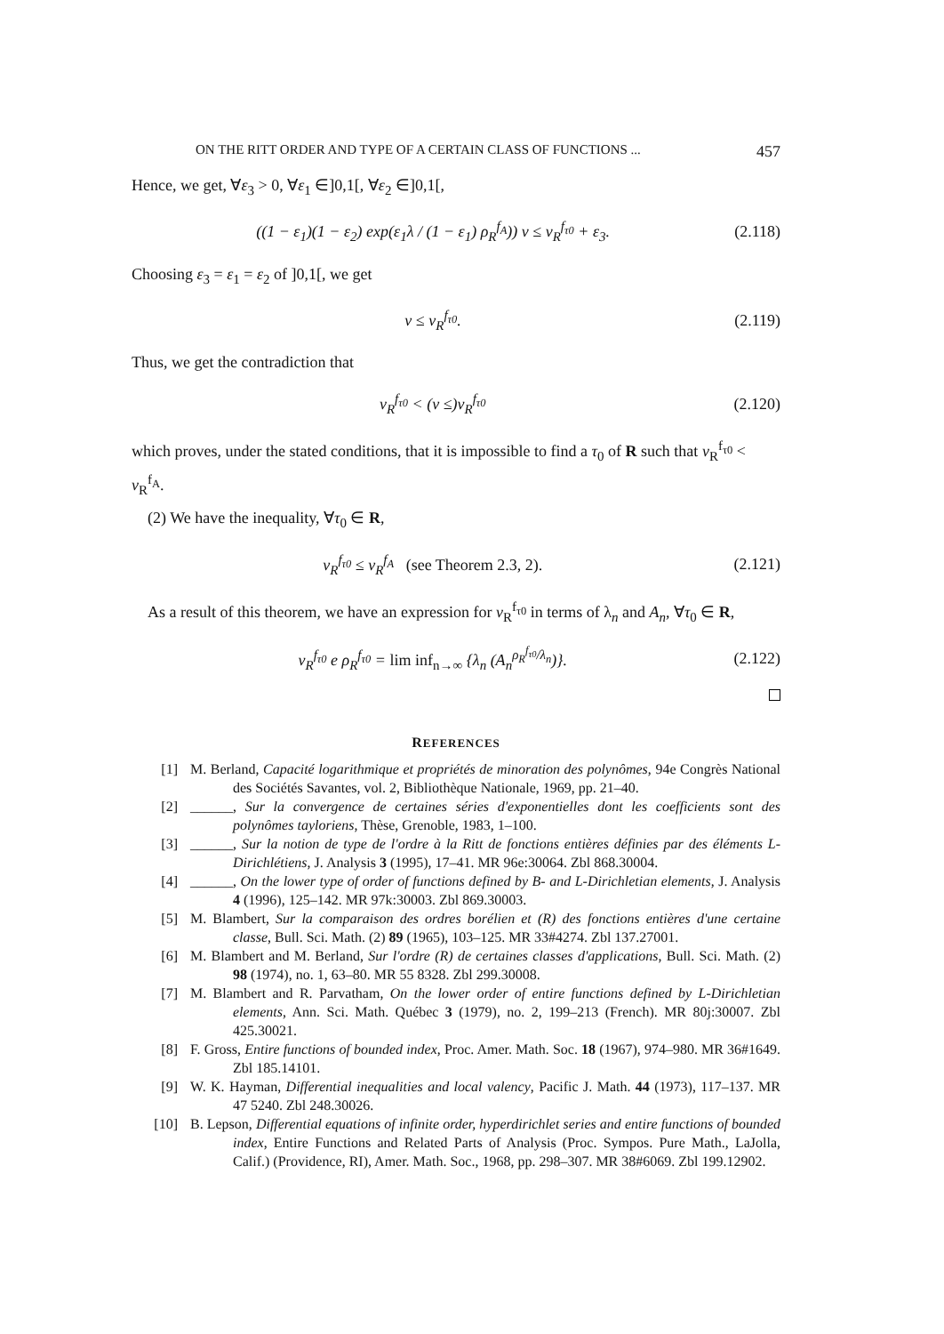ON THE RITT ORDER AND TYPE OF A CERTAIN CLASS OF FUNCTIONS ... 457
Hence, we get, ∀ε<sub>3</sub> > 0, ∀ε<sub>1</sub> ∈]0,1[, ∀ε<sub>2</sub> ∈]0,1[,
((1 − ε<sub>1</sub>)(1 − ε<sub>2</sub>) exp(ε<sub>1</sub>λ / (1 − ε<sub>1</sub>) ρ<sub>R</sub><sup>f<sub>A</sub></sup>)) ν ≤ ν<sub>R</sub><sup>f<sub>τ0</sub></sup> + ε<sub>3</sub>. (2.118)
Choosing ε<sub>3</sub> = ε<sub>1</sub> = ε<sub>2</sub> of ]0,1[, we get
ν ≤ ν<sub>R</sub><sup>f<sub>τ0</sub></sup>. (2.119)
Thus, we get the contradiction that
ν<sub>R</sub><sup>f<sub>τ0</sub></sup> < (ν ≤)ν<sub>R</sub><sup>f<sub>τ0</sub></sup> (2.120)
which proves, under the stated conditions, that it is impossible to find a τ<sub>0</sub> of R such that ν<sub>R</sub><sup>f<sub>τ0</sub></sup> < ν<sub>R</sub><sup>f<sub>A</sub></sup>.
(2) We have the inequality, ∀τ<sub>0</sub> ∈ R,
ν<sub>R</sub><sup>f<sub>τ0</sub></sup> ≤ ν<sub>R</sub><sup>f<sub>A</sub></sup> (see Theorem 2.3, 2). (2.121)
As a result of this theorem, we have an expression for ν<sub>R</sub><sup>f<sub>τ0</sub></sup> in terms of λ<sub>n</sub> and A<sub>n</sub>, ∀τ<sub>0</sub> ∈ R,
ν<sub>R</sub><sup>f<sub>τ0</sub></sup> e ρ<sub>R</sub><sup>f<sub>τ0</sub></sup> = lim inf<sub>n→∞</sub> {λ<sub>n</sub> (A<sub>n</sub><sup>ρ<sub>R</sub><sup>f<sub>τ0</sub></sup>/λ<sub>n</sub></sup>)}. (2.122)
REFERENCES
[1] M. Berland, Capacité logarithmique et propriétés de minoration des polynômes, 94e Congrès National des Sociétés Savantes, vol. 2, Bibliothèque Nationale, 1969, pp. 21–40.
[2] ______, Sur la convergence de certaines séries d'exponentielles dont les coefficients sont des polynômes tayloriens, Thèse, Grenoble, 1983, 1–100.
[3] ______, Sur la notion de type de l'ordre à la Ritt de fonctions entières définies par des éléments L-Dirichlétiens, J. Analysis 3 (1995), 17–41. MR 96e:30064. Zbl 868.30004.
[4] ______, On the lower type of order of functions defined by B- and L-Dirichletian elements, J. Analysis 4 (1996), 125–142. MR 97k:30003. Zbl 869.30003.
[5] M. Blambert, Sur la comparaison des ordres borélien et (R) des fonctions entières d'une certaine classe, Bull. Sci. Math. (2) 89 (1965), 103–125. MR 33#4274. Zbl 137.27001.
[6] M. Blambert and M. Berland, Sur l'ordre (R) de certaines classes d'applications, Bull. Sci. Math. (2) 98 (1974), no. 1, 63–80. MR 55 8328. Zbl 299.30008.
[7] M. Blambert and R. Parvatham, On the lower order of entire functions defined by L-Dirichletian elements, Ann. Sci. Math. Québec 3 (1979), no. 2, 199–213 (French). MR 80j:30007. Zbl 425.30021.
[8] F. Gross, Entire functions of bounded index, Proc. Amer. Math. Soc. 18 (1967), 974–980. MR 36#1649. Zbl 185.14101.
[9] W. K. Hayman, Differential inequalities and local valency, Pacific J. Math. 44 (1973), 117–137. MR 47 5240. Zbl 248.30026.
[10] B. Lepson, Differential equations of infinite order, hyperdirichlet series and entire functions of bounded index, Entire Functions and Related Parts of Analysis (Proc. Sympos. Pure Math., LaJolla, Calif.) (Providence, RI), Amer. Math. Soc., 1968, pp. 298–307. MR 38#6069. Zbl 199.12902.